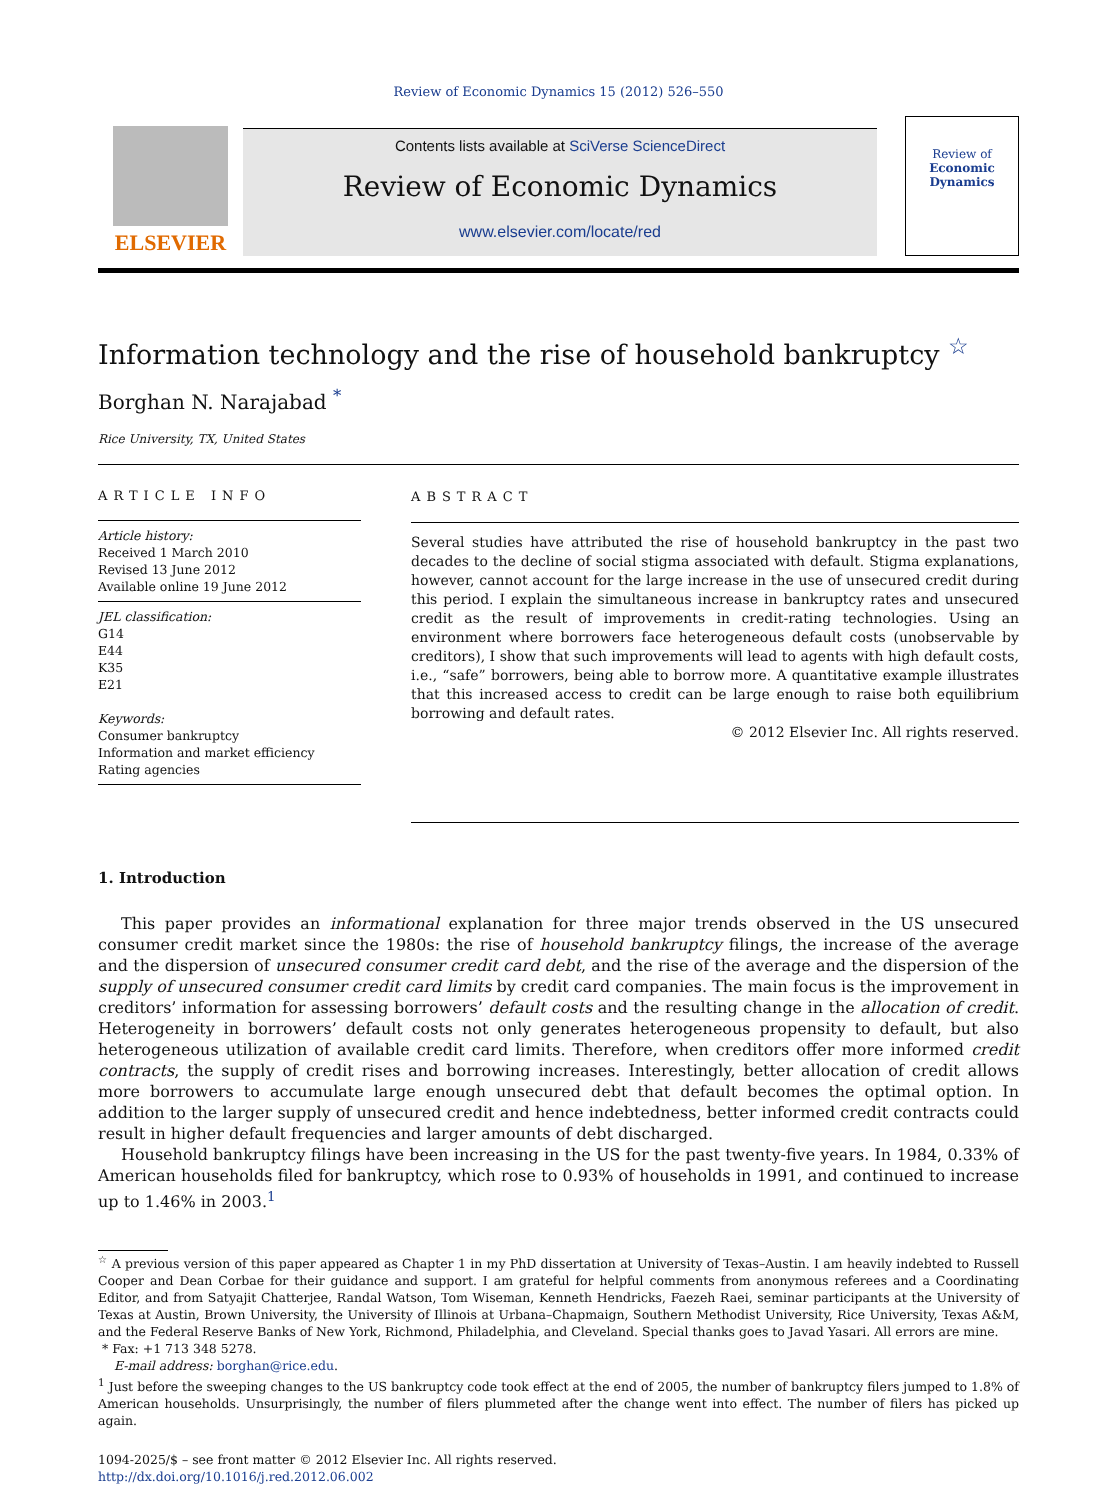Review of Economic Dynamics 15 (2012) 526–550
ELSEVIER
Contents lists available at SciVerse ScienceDirect
Review of Economic Dynamics
www.elsevier.com/locate/red
Review of
Economic
Dynamics
Information technology and the rise of household bankruptcy <sup>☆</sup>
Borghan N. Narajabad <sup>*</sup>
Rice University, TX, United States
ARTICLE INFO
Article history:
Received 1 March 2010
Revised 13 June 2012
Available online 19 June 2012
JEL classification:
G14
E44
K35
E21
Keywords:
Consumer bankruptcy
Information and market efficiency
Rating agencies
ABSTRACT
Several studies have attributed the rise of household bankruptcy in the past two decades to the decline of social stigma associated with default. Stigma explanations, however, cannot account for the large increase in the use of unsecured credit during this period. I explain the simultaneous increase in bankruptcy rates and unsecured credit as the result of improvements in credit-rating technologies. Using an environment where borrowers face heterogeneous default costs (unobservable by creditors), I show that such improvements will lead to agents with high default costs, i.e., “safe” borrowers, being able to borrow more. A quantitative example illustrates that this increased access to credit can be large enough to raise both equilibrium borrowing and default rates.
© 2012 Elsevier Inc. All rights reserved.
1. Introduction
This paper provides an informational explanation for three major trends observed in the US unsecured consumer credit market since the 1980s: the rise of household bankruptcy filings, the increase of the average and the dispersion of unsecured consumer credit card debt, and the rise of the average and the dispersion of the supply of unsecured consumer credit card limits by credit card companies. The main focus is the improvement in creditors’ information for assessing borrowers’ default costs and the resulting change in the allocation of credit. Heterogeneity in borrowers’ default costs not only generates heterogeneous propensity to default, but also heterogeneous utilization of available credit card limits. Therefore, when creditors offer more informed credit contracts, the supply of credit rises and borrowing increases. Interestingly, better allocation of credit allows more borrowers to accumulate large enough unsecured debt that default becomes the optimal option. In addition to the larger supply of unsecured credit and hence indebtedness, better informed credit contracts could result in higher default frequencies and larger amounts of debt discharged.
Household bankruptcy filings have been increasing in the US for the past twenty-five years. In 1984, 0.33% of American households filed for bankruptcy, which rose to 0.93% of households in 1991, and continued to increase up to 1.46% in 2003.<sup>1</sup>
<sup>☆</sup> A previous version of this paper appeared as Chapter 1 in my PhD dissertation at University of Texas–Austin. I am heavily indebted to Russell Cooper and Dean Corbae for their guidance and support. I am grateful for helpful comments from anonymous referees and a Coordinating Editor, and from Satyajit Chatterjee, Randal Watson, Tom Wiseman, Kenneth Hendricks, Faezeh Raei, seminar participants at the University of Texas at Austin, Brown University, the University of Illinois at Urbana–Chapmaign, Southern Methodist University, Rice University, Texas A&M, and the Federal Reserve Banks of New York, Richmond, Philadelphia, and Cleveland. Special thanks goes to Javad Yasari. All errors are mine.
* Fax: +1 713 348 5278.
E-mail address: borghan@rice.edu.
<sup>1</sup> Just before the sweeping changes to the US bankruptcy code took effect at the end of 2005, the number of bankruptcy filers jumped to 1.8% of American households. Unsurprisingly, the number of filers plummeted after the change went into effect. The number of filers has picked up again.
1094-2025/$ – see front matter © 2012 Elsevier Inc. All rights reserved.
http://dx.doi.org/10.1016/j.red.2012.06.002